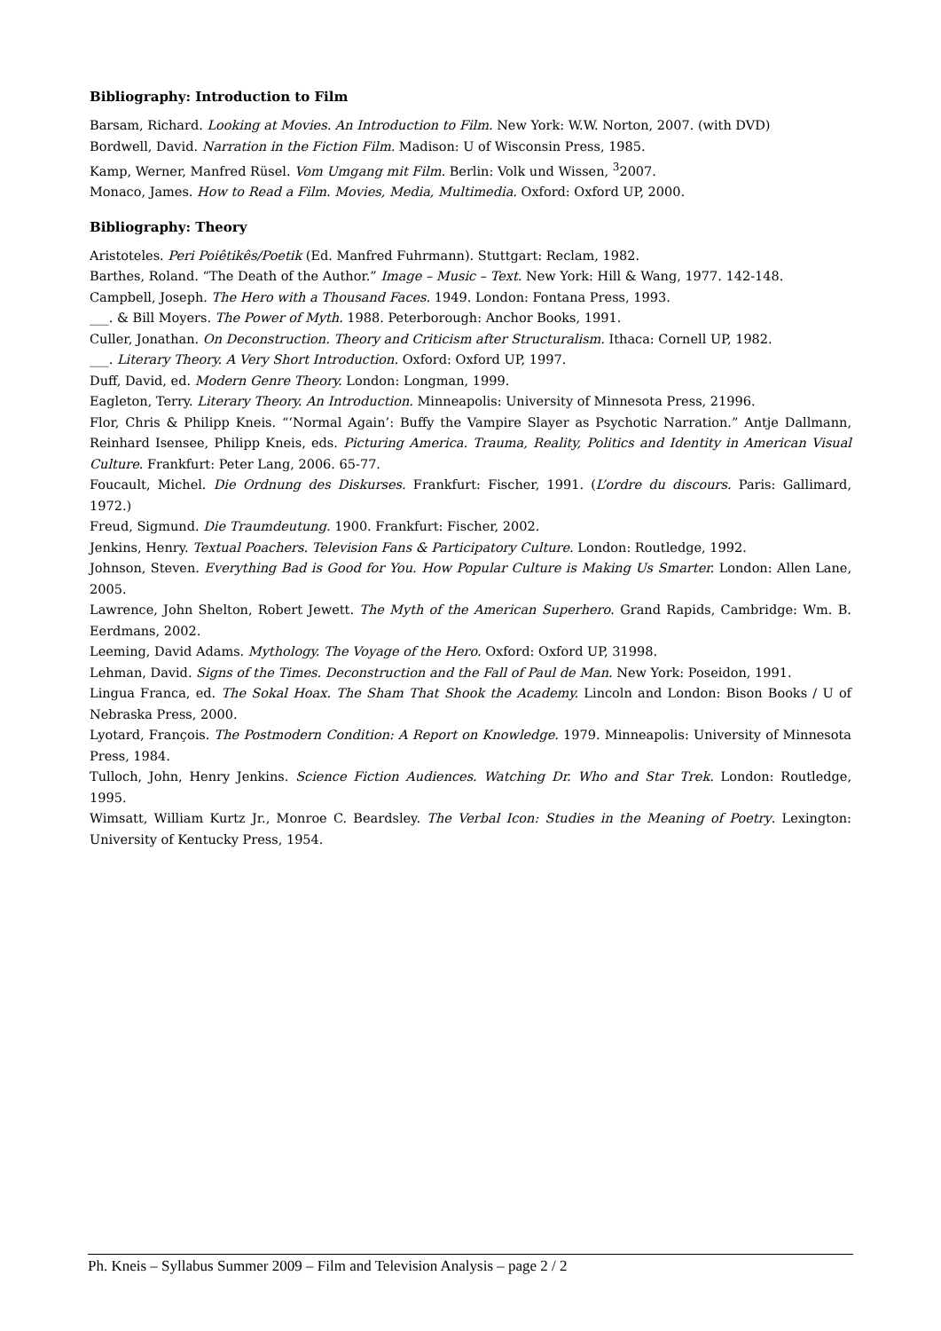Bibliography: Introduction to Film
Barsam, Richard. Looking at Movies. An Introduction to Film. New York: W.W. Norton, 2007. (with DVD)
Bordwell, David. Narration in the Fiction Film. Madison: U of Wisconsin Press, 1985.
Kamp, Werner, Manfred Rüsel. Vom Umgang mit Film. Berlin: Volk und Wissen, <sup>3</sup>2007.
Monaco, James. How to Read a Film. Movies, Media, Multimedia. Oxford: Oxford UP, 2000.
Bibliography: Theory
Aristoteles. Peri Poiêtikês/Poetik (Ed. Manfred Fuhrmann). Stuttgart: Reclam, 1982.
Barthes, Roland. “The Death of the Author.” Image – Music – Text. New York: Hill & Wang, 1977. 142-148.
Campbell, Joseph. The Hero with a Thousand Faces. 1949. London: Fontana Press, 1993.
___. & Bill Moyers. The Power of Myth. 1988. Peterborough: Anchor Books, 1991.
Culler, Jonathan. On Deconstruction. Theory and Criticism after Structuralism. Ithaca: Cornell UP, 1982.
___. Literary Theory. A Very Short Introduction. Oxford: Oxford UP, 1997.
Duff, David, ed. Modern Genre Theory. London: Longman, 1999.
Eagleton, Terry. Literary Theory. An Introduction. Minneapolis: University of Minnesota Press, 21996.
Flor, Chris & Philipp Kneis. “‘Normal Again’: Buffy the Vampire Slayer as Psychotic Narration.” Antje Dallmann, Reinhard Isensee, Philipp Kneis, eds. Picturing America. Trauma, Reality, Politics and Identity in American Visual Culture. Frankfurt: Peter Lang, 2006. 65-77.
Foucault, Michel. Die Ordnung des Diskurses. Frankfurt: Fischer, 1991. (L’ordre du discours. Paris: Gallimard, 1972.)
Freud, Sigmund. Die Traumdeutung. 1900. Frankfurt: Fischer, 2002.
Jenkins, Henry. Textual Poachers. Television Fans & Participatory Culture. London: Routledge, 1992.
Johnson, Steven. Everything Bad is Good for You. How Popular Culture is Making Us Smarter. London: Allen Lane, 2005.
Lawrence, John Shelton, Robert Jewett. The Myth of the American Superhero. Grand Rapids, Cambridge: Wm. B. Eerdmans, 2002.
Leeming, David Adams. Mythology. The Voyage of the Hero. Oxford: Oxford UP, 31998.
Lehman, David. Signs of the Times. Deconstruction and the Fall of Paul de Man. New York: Poseidon, 1991.
Lingua Franca, ed. The Sokal Hoax. The Sham That Shook the Academy. Lincoln and London: Bison Books / U of Nebraska Press, 2000.
Lyotard, François. The Postmodern Condition: A Report on Knowledge. 1979. Minneapolis: University of Minnesota Press, 1984.
Tulloch, John, Henry Jenkins. Science Fiction Audiences. Watching Dr. Who and Star Trek. London: Routledge, 1995.
Wimsatt, William Kurtz Jr., Monroe C. Beardsley. The Verbal Icon: Studies in the Meaning of Poetry. Lexington: University of Kentucky Press, 1954.
Ph. Kneis – Syllabus Summer 2009 – Film and Television Analysis – page 2 / 2